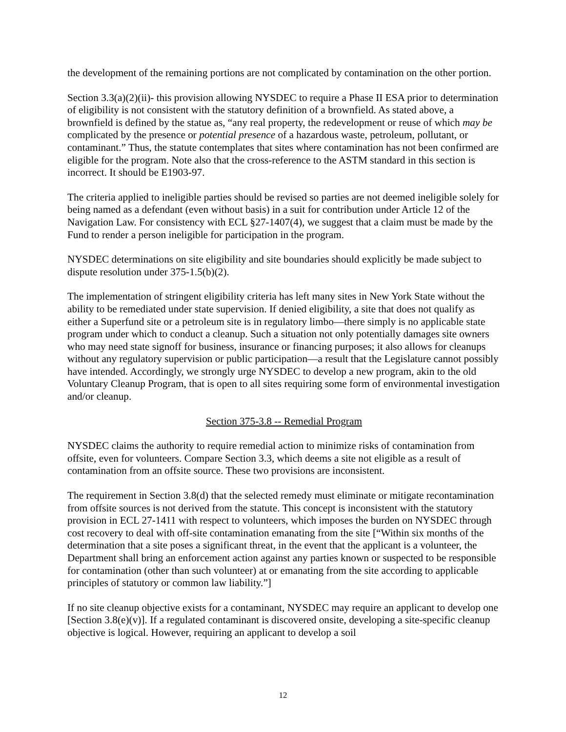the development of the remaining portions are not complicated by contamination on the other portion.
Section 3.3(a)(2)(ii)- this provision allowing NYSDEC to require a Phase II ESA prior to determination of eligibility is not consistent with the statutory definition of a brownfield. As stated above, a brownfield is defined by the statue as, “any real property, the redevelopment or reuse of which may be complicated by the presence or potential presence of a hazardous waste, petroleum, pollutant, or contaminant.” Thus, the statute contemplates that sites where contamination has not been confirmed are eligible for the program. Note also that the cross-reference to the ASTM standard in this section is incorrect. It should be E1903-97.
The criteria applied to ineligible parties should be revised so parties are not deemed ineligible solely for being named as a defendant (even without basis) in a suit for contribution under Article 12 of the Navigation Law. For consistency with ECL §27-1407(4), we suggest that a claim must be made by the Fund to render a person ineligible for participation in the program.
NYSDEC determinations on site eligibility and site boundaries should explicitly be made subject to dispute resolution under 375-1.5(b)(2).
The implementation of stringent eligibility criteria has left many sites in New York State without the ability to be remediated under state supervision. If denied eligibility, a site that does not qualify as either a Superfund site or a petroleum site is in regulatory limbo—there simply is no applicable state program under which to conduct a cleanup. Such a situation not only potentially damages site owners who may need state signoff for business, insurance or financing purposes; it also allows for cleanups without any regulatory supervision or public participation—a result that the Legislature cannot possibly have intended. Accordingly, we strongly urge NYSDEC to develop a new program, akin to the old Voluntary Cleanup Program, that is open to all sites requiring some form of environmental investigation and/or cleanup.
Section 375-3.8 -- Remedial Program
NYSDEC claims the authority to require remedial action to minimize risks of contamination from offsite, even for volunteers. Compare Section 3.3, which deems a site not eligible as a result of contamination from an offsite source. These two provisions are inconsistent.
The requirement in Section 3.8(d) that the selected remedy must eliminate or mitigate recontamination from offsite sources is not derived from the statute. This concept is inconsistent with the statutory provision in ECL 27-1411 with respect to volunteers, which imposes the burden on NYSDEC through cost recovery to deal with off-site contamination emanating from the site [“Within six months of the determination that a site poses a significant threat, in the event that the applicant is a volunteer, the Department shall bring an enforcement action against any parties known or suspected to be responsible for contamination (other than such volunteer) at or emanating from the site according to applicable principles of statutory or common law liability.”]
If no site cleanup objective exists for a contaminant, NYSDEC may require an applicant to develop one [Section 3.8(e)(v)]. If a regulated contaminant is discovered onsite, developing a site-specific cleanup objective is logical. However, requiring an applicant to develop a soil
12